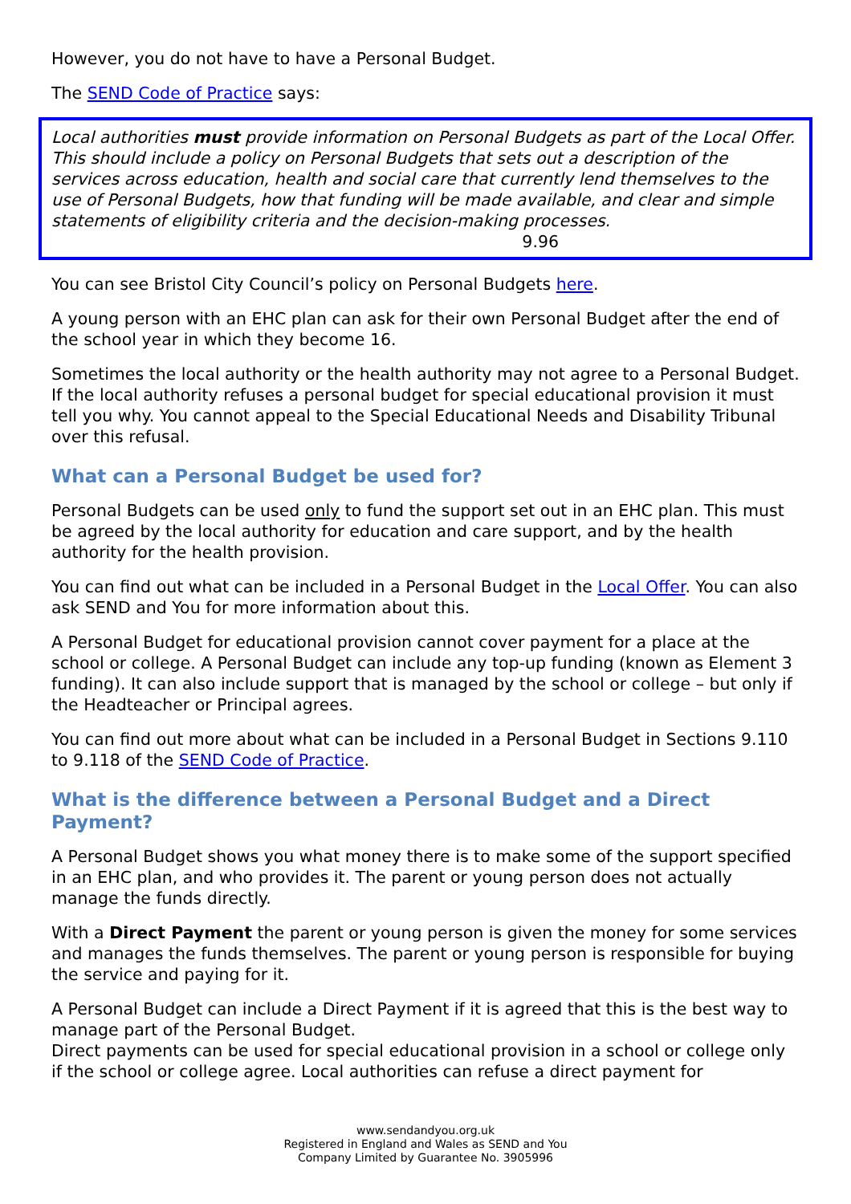However, you do not have to have a Personal Budget.
The SEND Code of Practice says:
Local authorities must provide information on Personal Budgets as part of the Local Offer. This should include a policy on Personal Budgets that sets out a description of the services across education, health and social care that currently lend themselves to the use of Personal Budgets, how that funding will be made available, and clear and simple statements of eligibility criteria and the decision-making processes.
9.96
You can see Bristol City Council’s policy on Personal Budgets here.
A young person with an EHC plan can ask for their own Personal Budget after the end of the school year in which they become 16.
Sometimes the local authority or the health authority may not agree to a Personal Budget. If the local authority refuses a personal budget for special educational provision it must tell you why. You cannot appeal to the Special Educational Needs and Disability Tribunal over this refusal.
What can a Personal Budget be used for?
Personal Budgets can be used only to fund the support set out in an EHC plan. This must be agreed by the local authority for education and care support, and by the health authority for the health provision.
You can find out what can be included in a Personal Budget in the Local Offer. You can also ask SEND and You for more information about this.
A Personal Budget for educational provision cannot cover payment for a place at the school or college. A Personal Budget can include any top-up funding (known as Element 3 funding). It can also include support that is managed by the school or college – but only if the Headteacher or Principal agrees.
You can find out more about what can be included in a Personal Budget in Sections 9.110 to 9.118 of the SEND Code of Practice.
What is the difference between a Personal Budget and a Direct Payment?
A Personal Budget shows you what money there is to make some of the support specified in an EHC plan, and who provides it. The parent or young person does not actually manage the funds directly.
With a Direct Payment the parent or young person is given the money for some services and manages the funds themselves. The parent or young person is responsible for buying the service and paying for it.
A Personal Budget can include a Direct Payment if it is agreed that this is the best way to manage part of the Personal Budget.
Direct payments can be used for special educational provision in a school or college only if the school or college agree. Local authorities can refuse a direct payment for
www.sendandyou.org.uk
Registered in England and Wales as SEND and You
Company Limited by Guarantee No. 3905996